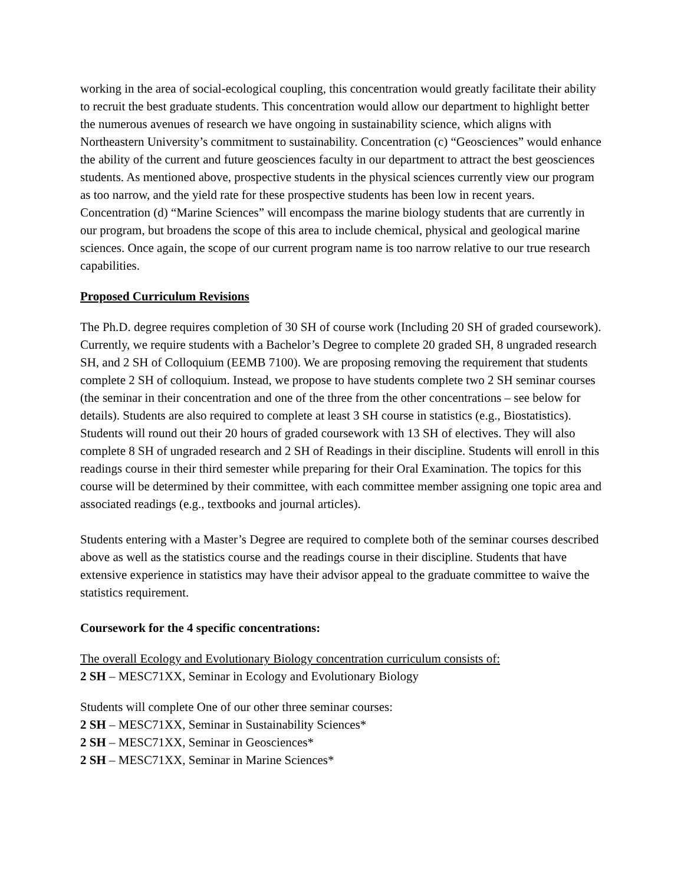working in the area of social-ecological coupling, this concentration would greatly facilitate their ability to recruit the best graduate students. This concentration would allow our department to highlight better the numerous avenues of research we have ongoing in sustainability science, which aligns with Northeastern University’s commitment to sustainability. Concentration (c) “Geosciences” would enhance the ability of the current and future geosciences faculty in our department to attract the best geosciences students. As mentioned above, prospective students in the physical sciences currently view our program as too narrow, and the yield rate for these prospective students has been low in recent years. Concentration (d) “Marine Sciences” will encompass the marine biology students that are currently in our program, but broadens the scope of this area to include chemical, physical and geological marine sciences. Once again, the scope of our current program name is too narrow relative to our true research capabilities.
Proposed Curriculum Revisions
The Ph.D. degree requires completion of 30 SH of course work (Including 20 SH of graded coursework). Currently, we require students with a Bachelor’s Degree to complete 20 graded SH, 8 ungraded research SH, and 2 SH of Colloquium (EEMB 7100). We are proposing removing the requirement that students complete 2 SH of colloquium. Instead, we propose to have students complete two 2 SH seminar courses (the seminar in their concentration and one of the three from the other concentrations – see below for details). Students are also required to complete at least 3 SH course in statistics (e.g., Biostatistics). Students will round out their 20 hours of graded coursework with 13 SH of electives. They will also complete 8 SH of ungraded research and 2 SH of Readings in their discipline. Students will enroll in this readings course in their third semester while preparing for their Oral Examination. The topics for this course will be determined by their committee, with each committee member assigning one topic area and associated readings (e.g., textbooks and journal articles).
Students entering with a Master’s Degree are required to complete both of the seminar courses described above as well as the statistics course and the readings course in their discipline. Students that have extensive experience in statistics may have their advisor appeal to the graduate committee to waive the statistics requirement.
Coursework for the 4 specific concentrations:
The overall Ecology and Evolutionary Biology concentration curriculum consists of:
2 SH – MESC71XX, Seminar in Ecology and Evolutionary Biology
Students will complete One of our other three seminar courses:
2 SH – MESC71XX, Seminar in Sustainability Sciences*
2 SH – MESC71XX, Seminar in Geosciences*
2 SH – MESC71XX, Seminar in Marine Sciences*